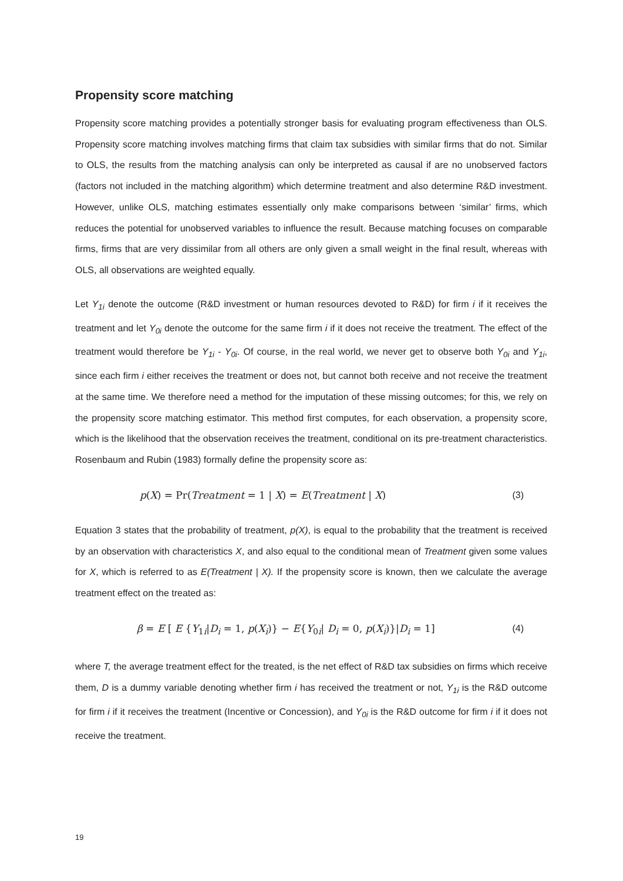Propensity score matching
Propensity score matching provides a potentially stronger basis for evaluating program effectiveness than OLS. Propensity score matching involves matching firms that claim tax subsidies with similar firms that do not. Similar to OLS, the results from the matching analysis can only be interpreted as causal if are no unobserved factors (factors not included in the matching algorithm) which determine treatment and also determine R&D investment. However, unlike OLS, matching estimates essentially only make comparisons between ‘similar’ firms, which reduces the potential for unobserved variables to influence the result. Because matching focuses on comparable firms, firms that are very dissimilar from all others are only given a small weight in the final result, whereas with OLS, all observations are weighted equally.
Let Y<sub>1i</sub> denote the outcome (R&D investment or human resources devoted to R&D) for firm i if it receives the treatment and let Y<sub>0i</sub> denote the outcome for the same firm i if it does not receive the treatment. The effect of the treatment would therefore be Y<sub>1i</sub> - Y<sub>0i</sub>. Of course, in the real world, we never get to observe both Y<sub>0i</sub> and Y<sub>1i</sub>, since each firm i either receives the treatment or does not, but cannot both receive and not receive the treatment at the same time. We therefore need a method for the imputation of these missing outcomes; for this, we rely on the propensity score matching estimator. This method first computes, for each observation, a propensity score, which is the likelihood that the observation receives the treatment, conditional on its pre-treatment characteristics. Rosenbaum and Rubin (1983) formally define the propensity score as:
p(X) = Pr(Treatment = 1 | X) = E(Treatment | X) (3)
Equation 3 states that the probability of treatment, p(X), is equal to the probability that the treatment is received by an observation with characteristics X, and also equal to the conditional mean of Treatment given some values for X, which is referred to as E(Treatment | X). If the propensity score is known, then we calculate the average treatment effect on the treated as:
β = E [ E {Y<sub>1i</sub>|D<sub>i</sub> = 1, p(X<sub>i</sub>)} − E{Y<sub>0i</sub>| D<sub>i</sub> = 0, p(X<sub>i</sub>)}|D<sub>i</sub> = 1] (4)
where T, the average treatment effect for the treated, is the net effect of R&D tax subsidies on firms which receive them, D is a dummy variable denoting whether firm i has received the treatment or not, Y<sub>1i</sub> is the R&D outcome for firm i if it receives the treatment (Incentive or Concession), and Y<sub>0i</sub> is the R&D outcome for firm i if it does not receive the treatment.
19